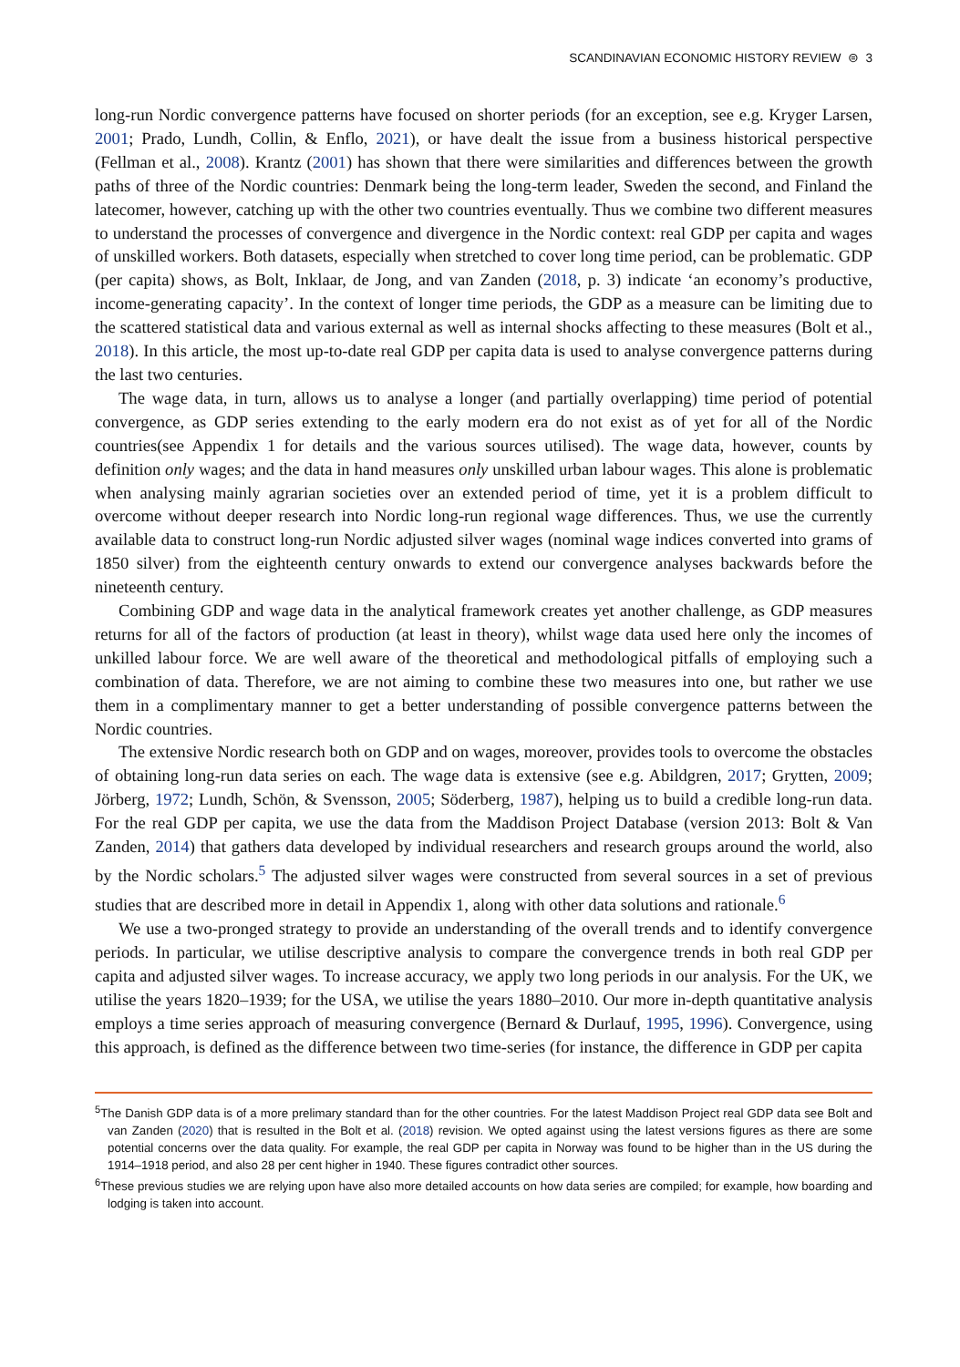SCANDINAVIAN ECONOMIC HISTORY REVIEW ⊜ 3
long-run Nordic convergence patterns have focused on shorter periods (for an exception, see e.g. Kryger Larsen, 2001; Prado, Lundh, Collin, & Enflo, 2021), or have dealt the issue from a business historical perspective (Fellman et al., 2008). Krantz (2001) has shown that there were similarities and differences between the growth paths of three of the Nordic countries: Denmark being the long-term leader, Sweden the second, and Finland the latecomer, however, catching up with the other two countries eventually. Thus we combine two different measures to understand the processes of convergence and divergence in the Nordic context: real GDP per capita and wages of unskilled workers. Both datasets, especially when stretched to cover long time period, can be problematic. GDP (per capita) shows, as Bolt, Inklaar, de Jong, and van Zanden (2018, p. 3) indicate ‘an economy’s productive, income-generating capacity’. In the context of longer time periods, the GDP as a measure can be limiting due to the scattered statistical data and various external as well as internal shocks affecting to these measures (Bolt et al., 2018). In this article, the most up-to-date real GDP per capita data is used to analyse convergence patterns during the last two centuries.
The wage data, in turn, allows us to analyse a longer (and partially overlapping) time period of potential convergence, as GDP series extending to the early modern era do not exist as of yet for all of the Nordic countries(see Appendix 1 for details and the various sources utilised). The wage data, however, counts by definition only wages; and the data in hand measures only unskilled urban labour wages. This alone is problematic when analysing mainly agrarian societies over an extended period of time, yet it is a problem difficult to overcome without deeper research into Nordic long-run regional wage differences. Thus, we use the currently available data to construct long-run Nordic adjusted silver wages (nominal wage indices converted into grams of 1850 silver) from the eighteenth century onwards to extend our convergence analyses backwards before the nineteenth century.
Combining GDP and wage data in the analytical framework creates yet another challenge, as GDP measures returns for all of the factors of production (at least in theory), whilst wage data used here only the incomes of unkilled labour force. We are well aware of the theoretical and methodological pitfalls of employing such a combination of data. Therefore, we are not aiming to combine these two measures into one, but rather we use them in a complimentary manner to get a better understanding of possible convergence patterns between the Nordic countries.
The extensive Nordic research both on GDP and on wages, moreover, provides tools to overcome the obstacles of obtaining long-run data series on each. The wage data is extensive (see e.g. Abildgren, 2017; Grytten, 2009; Jörberg, 1972; Lundh, Schön, & Svensson, 2005; Söderberg, 1987), helping us to build a credible long-run data. For the real GDP per capita, we use the data from the Maddison Project Database (version 2013: Bolt & Van Zanden, 2014) that gathers data developed by individual researchers and research groups around the world, also by the Nordic scholars.<sup>5</sup> The adjusted silver wages were constructed from several sources in a set of previous studies that are described more in detail in Appendix 1, along with other data solutions and rationale.<sup>6</sup>
We use a two-pronged strategy to provide an understanding of the overall trends and to identify convergence periods. In particular, we utilise descriptive analysis to compare the convergence trends in both real GDP per capita and adjusted silver wages. To increase accuracy, we apply two long periods in our analysis. For the UK, we utilise the years 1820–1939; for the USA, we utilise the years 1880–2010. Our more in-depth quantitative analysis employs a time series approach of measuring convergence (Bernard & Durlauf, 1995, 1996). Convergence, using this approach, is defined as the difference between two time-series (for instance, the difference in GDP per capita
<sup>5</sup> The Danish GDP data is of a more prelimary standard than for the other countries. For the latest Maddison Project real GDP data see Bolt and van Zanden (2020) that is resulted in the Bolt et al. (2018) revision. We opted against using the latest versions figures as there are some potential concerns over the data quality. For example, the real GDP per capita in Norway was found to be higher than in the US during the 1914–1918 period, and also 28 per cent higher in 1940. These figures contradict other sources.
<sup>6</sup> These previous studies we are relying upon have also more detailed accounts on how data series are compiled; for example, how boarding and lodging is taken into account.